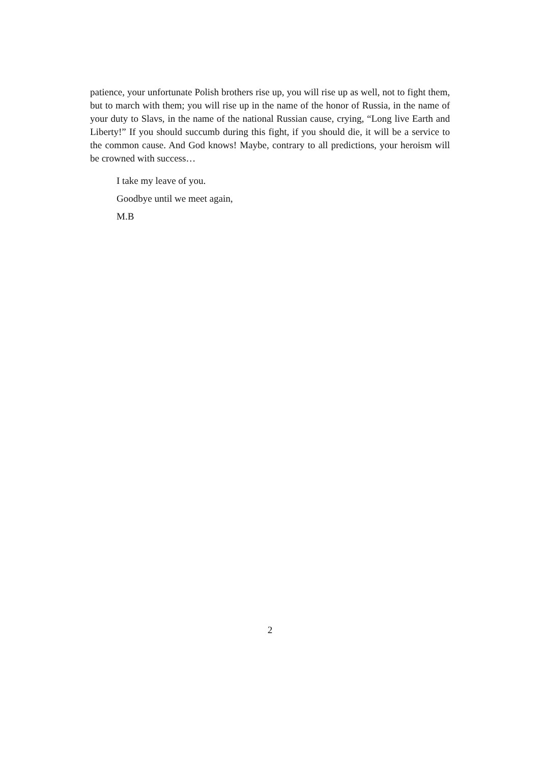patience, your unfortunate Polish brothers rise up, you will rise up as well, not to fight them, but to march with them; you will rise up in the name of the honor of Russia, in the name of your duty to Slavs, in the name of the national Russian cause, crying, “Long live Earth and Liberty!” If you should succumb during this fight, if you should die, it will be a service to the common cause. And God knows! Maybe, contrary to all predictions, your heroism will be crowned with success…
I take my leave of you.
Goodbye until we meet again,
M.B
2